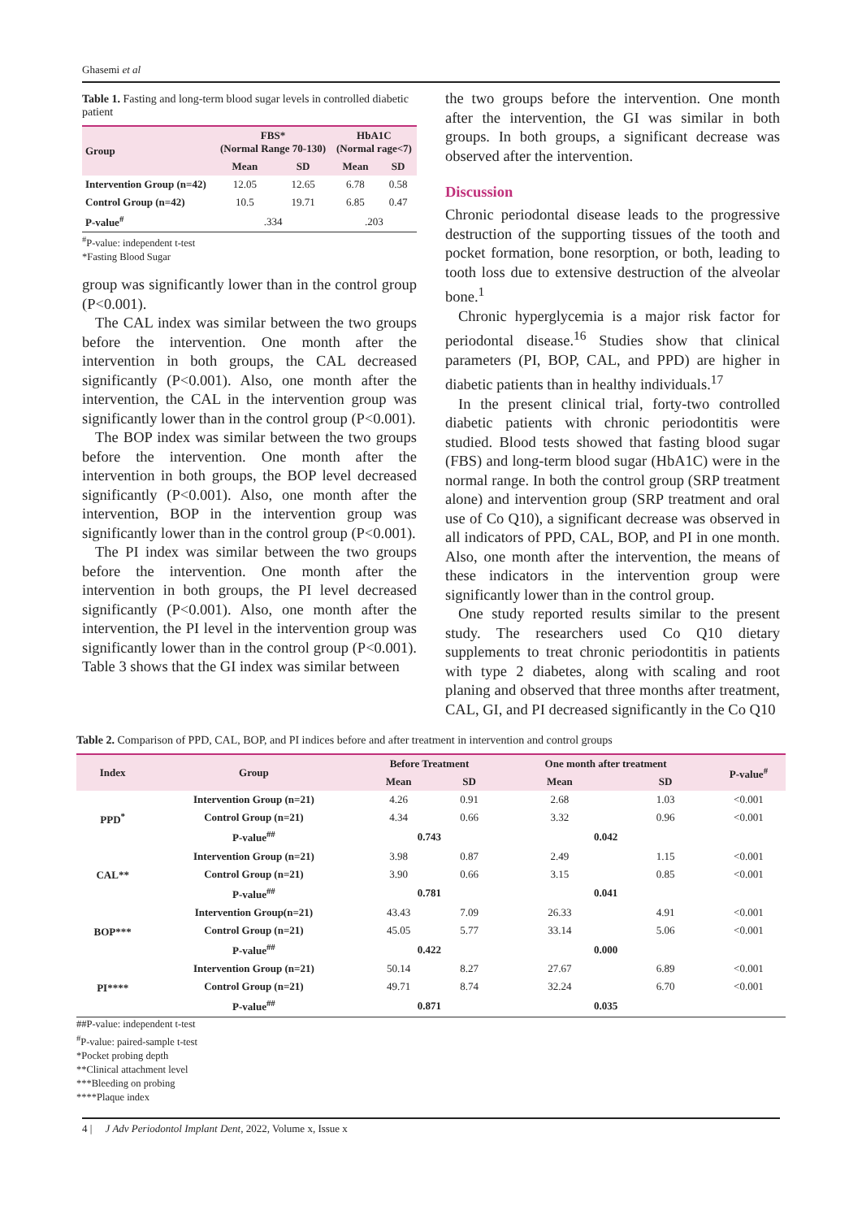Ghasemi et al
Table 1. Fasting and long-term blood sugar levels in controlled diabetic patient
| Group | FBS* (Normal Range 70-130) | | HbA1C (Normal rage<7) | |
| --- | --- | --- | --- | --- |
| | Mean | SD | Mean | SD |
| Intervention Group (n=42) | 12.05 | 12.65 | 6.78 | 0.58 |
| Control Group (n=42) | 10.5 | 19.71 | 6.85 | 0.47 |
| P-value<sup>#</sup> | .334 | | .203 | |
<sup>#</sup> P-value: independent t-test
*Fasting Blood Sugar
group was significantly lower than in the control group (P<0.001).
The CAL index was similar between the two groups before the intervention. One month after the intervention in both groups, the CAL decreased significantly (P<0.001). Also, one month after the intervention, the CAL in the intervention group was significantly lower than in the control group (P<0.001).
The BOP index was similar between the two groups before the intervention. One month after the intervention in both groups, the BOP level decreased significantly (P<0.001). Also, one month after the intervention, BOP in the intervention group was significantly lower than in the control group (P<0.001).
The PI index was similar between the two groups before the intervention. One month after the intervention in both groups, the PI level decreased significantly (P<0.001). Also, one month after the intervention, the PI level in the intervention group was significantly lower than in the control group (P<0.001). Table 3 shows that the GI index was similar between
the two groups before the intervention. One month after the intervention, the GI was similar in both groups. In both groups, a significant decrease was observed after the intervention.
Discussion
Chronic periodontal disease leads to the progressive destruction of the supporting tissues of the tooth and pocket formation, bone resorption, or both, leading to tooth loss due to extensive destruction of the alveolar bone.<sup>1</sup>
Chronic hyperglycemia is a major risk factor for periodontal disease.<sup>16</sup> Studies show that clinical parameters (PI, BOP, CAL, and PPD) are higher in diabetic patients than in healthy individuals.<sup>17</sup>
In the present clinical trial, forty-two controlled diabetic patients with chronic periodontitis were studied. Blood tests showed that fasting blood sugar (FBS) and long-term blood sugar (HbA1C) were in the normal range. In both the control group (SRP treatment alone) and intervention group (SRP treatment and oral use of Co Q10), a significant decrease was observed in all indicators of PPD, CAL, BOP, and PI in one month. Also, one month after the intervention, the means of these indicators in the intervention group were significantly lower than in the control group.
One study reported results similar to the present study. The researchers used Co Q10 dietary supplements to treat chronic periodontitis in patients with type 2 diabetes, along with scaling and root planing and observed that three months after treatment, CAL, GI, and PI decreased significantly in the Co Q10
Table 2. Comparison of PPD, CAL, BOP, and PI indices before and after treatment in intervention and control groups
| Index | Group | Before Treatment | | One month after treatment | | P-value<sup>#</sup> |
| --- | --- | --- | --- | --- | --- | --- |
| | | Mean | SD | Mean | SD | |
| PPD<sup>*</sup> | Intervention Group (n=21) | 4.26 | 0.91 | 2.68 | 1.03 | <0.001 |
| | Control Group (n=21) | 4.34 | 0.66 | 3.32 | 0.96 | <0.001 |
| | P-value<sup>##</sup> | 0.743 | | 0.042 | | |
| CAL** | Intervention Group (n=21) | 3.98 | 0.87 | 2.49 | 1.15 | <0.001 |
| | Control Group (n=21) | 3.90 | 0.66 | 3.15 | 0.85 | <0.001 |
| | P-value<sup>##</sup> | 0.781 | | 0.041 | | |
| BOP*** | Intervention Group(n=21) | 43.43 | 7.09 | 26.33 | 4.91 | <0.001 |
| | Control Group (n=21) | 45.05 | 5.77 | 33.14 | 5.06 | <0.001 |
| | P-value<sup>##</sup> | 0.422 | | 0.000 | | |
| PI**** | Intervention Group (n=21) | 50.14 | 8.27 | 27.67 | 6.89 | <0.001 |
| | Control Group (n=21) | 49.71 | 8.74 | 32.24 | 6.70 | <0.001 |
| | P-value<sup>##</sup> | 0.871 | | 0.035 | | |
##P-value: independent t-test
<sup>#</sup> P-value: paired-sample t-test
*Pocket probing depth
**Clinical attachment level
***Bleeding on probing
****Plaque index
4 | J Adv Periodontol Implant Dent, 2022, Volume x, Issue x